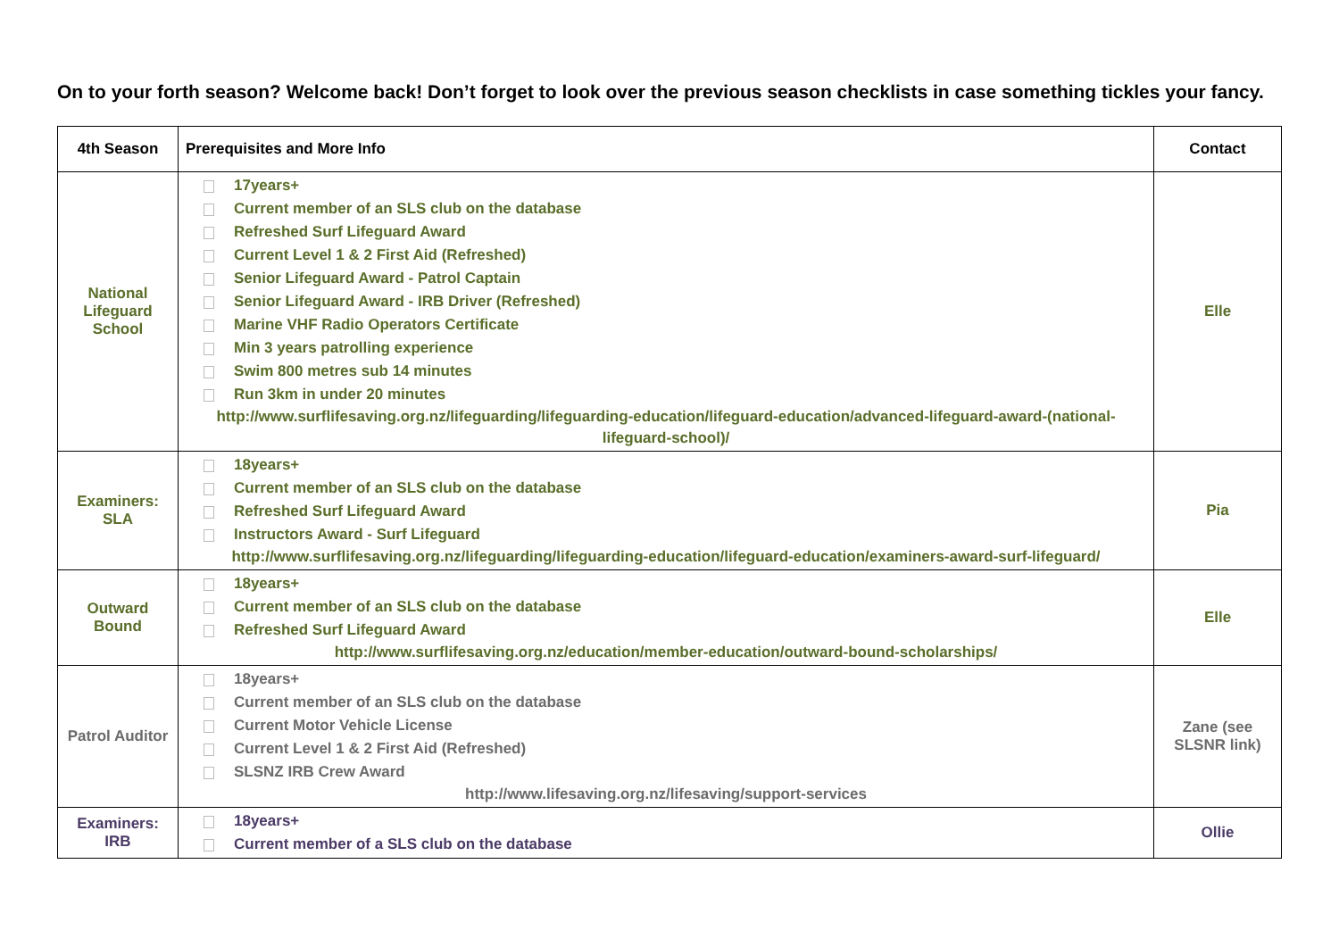On to your forth season? Welcome back! Don’t forget to look over the previous season checklists in case something tickles your fancy.
| 4th Season | Prerequisites and More Info | Contact |
| --- | --- | --- |
| National Lifeguard School | 17years+ Current member of an SLS club on the database Refreshed Surf Lifeguard Award Current Level 1 & 2 First Aid (Refreshed) Senior Lifeguard Award - Patrol Captain Senior Lifeguard Award - IRB Driver (Refreshed) Marine VHF Radio Operators Certificate Min 3 years patrolling experience Swim 800 metres sub 14 minutes Run 3km in under 20 minutes http://www.surflifesaving.org.nz/lifeguarding/lifeguarding-education/lifeguard-education/advanced-lifeguard-award-(national-lifeguard-school)/ | Elle |
| Examiners: SLA | 18years+ Current member of an SLS club on the database Refreshed Surf Lifeguard Award Instructors Award - Surf Lifeguard http://www.surflifesaving.org.nz/lifeguarding/lifeguarding-education/lifeguard-education/examiners-award-surf-lifeguard/ | Pia |
| Outward Bound | 18years+ Current member of an SLS club on the database Refreshed Surf Lifeguard Award http://www.surflifesaving.org.nz/education/member-education/outward-bound-scholarships/ | Elle |
| Patrol Auditor | 18years+ Current member of an SLS club on the database Current Motor Vehicle License Current Level 1 & 2 First Aid (Refreshed) SLSNZ IRB Crew Award http://www.lifesaving.org.nz/lifesaving/support-services | Zane (see SLSNR link) |
| Examiners: IRB | 18years+ Current member of a SLS club on the database | Ollie |